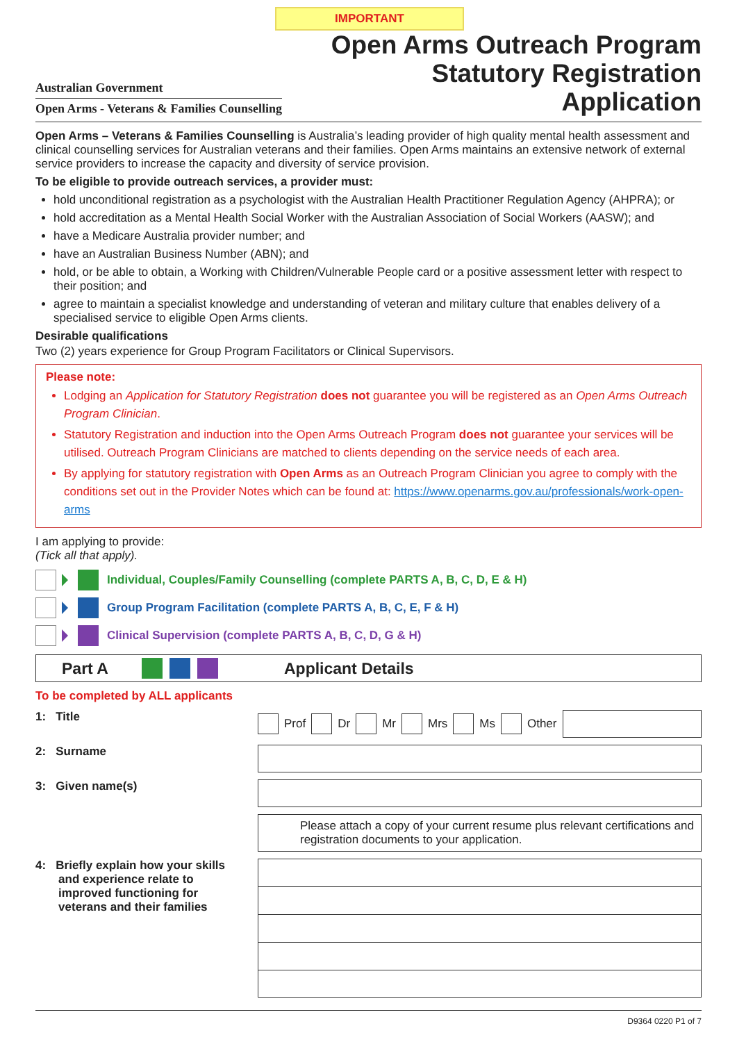IMPORTANT
Australian Government
Open Arms - Veterans & Families Counselling
Open Arms Outreach Program
Statutory Registration
Application
Open Arms – Veterans & Families Counselling is Australia’s leading provider of high quality mental health assessment and clinical counselling services for Australian veterans and their families. Open Arms maintains an extensive network of external service providers to increase the capacity and diversity of service provision.
To be eligible to provide outreach services, a provider must:
hold unconditional registration as a psychologist with the Australian Health Practitioner Regulation Agency (AHPRA); or
hold accreditation as a Mental Health Social Worker with the Australian Association of Social Workers (AASW); and
have a Medicare Australia provider number; and
have an Australian Business Number (ABN); and
hold, or be able to obtain, a Working with Children/Vulnerable People card or a positive assessment letter with respect to their position; and
agree to maintain a specialist knowledge and understanding of veteran and military culture that enables delivery of a specialised service to eligible Open Arms clients.
Desirable qualifications
Two (2) years experience for Group Program Facilitators or Clinical Supervisors.
Please note:
Lodging an Application for Statutory Registration does not guarantee you will be registered as an Open Arms Outreach Program Clinician.
Statutory Registration and induction into the Open Arms Outreach Program does not guarantee your services will be utilised. Outreach Program Clinicians are matched to clients depending on the service needs of each area.
By applying for statutory registration with Open Arms as an Outreach Program Clinician you agree to comply with the conditions set out in the Provider Notes which can be found at: https://www.openarms.gov.au/professionals/work-open-arms
I am applying to provide:
(Tick all that apply).
Individual, Couples/Family Counselling (complete PARTS A, B, C, D, E & H)
Group Program Facilitation (complete PARTS A, B, C, E, F & H)
Clinical Supervision (complete PARTS A, B, C, D, G & H)
Part A Applicant Details
To be completed by ALL applicants
1: Title Prof Dr Mr Mrs Ms Other
2: Surname
3: Given name(s)
Please attach a copy of your current resume plus relevant certifications and registration documents to your application.
4: Briefly explain how your skills
and experience relate to
improved functioning for
veterans and their families
D9364 0220 P1 of 7